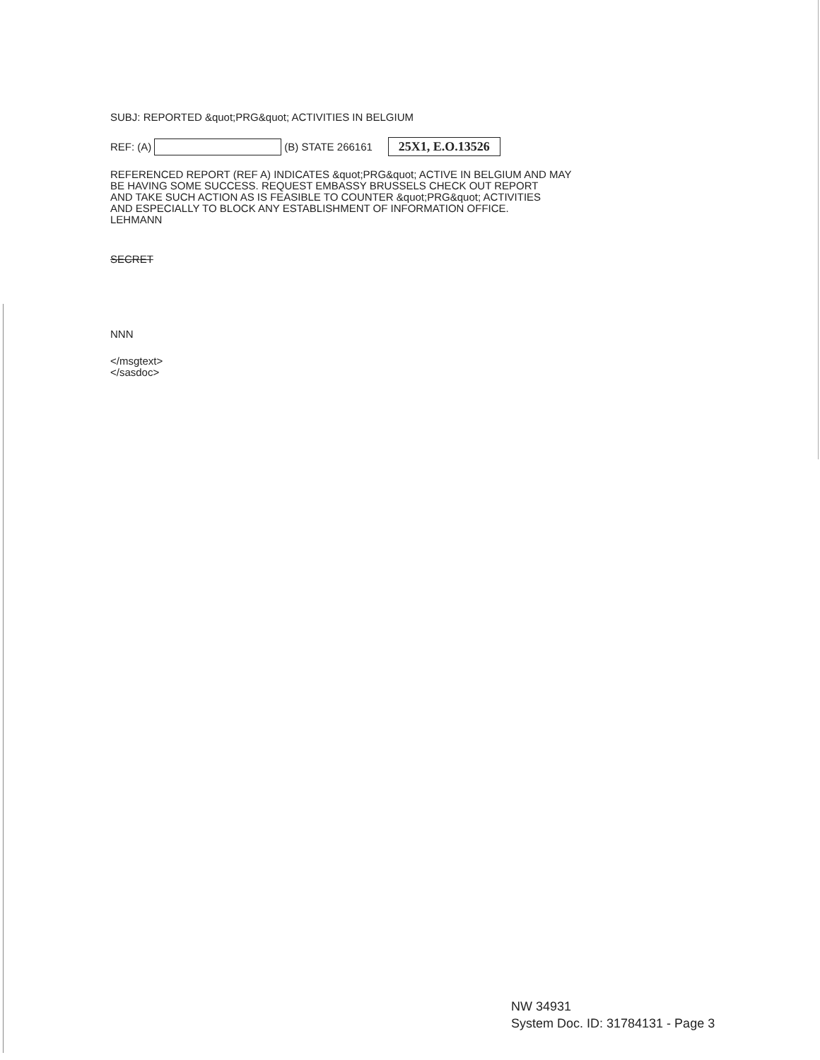SUBJ: REPORTED &quot;PRG&quot; ACTIVITIES IN BELGIUM
REF: (A) (B) STATE 266161 25X1, E.O.13526
REFERENCED REPORT (REF A) INDICATES &quot;PRG&quot; ACTIVE IN BELGIUM AND MAY
BE HAVING SOME SUCCESS. REQUEST EMBASSY BRUSSELS CHECK OUT REPORT
AND TAKE SUCH ACTION AS IS FEASIBLE TO COUNTER &quot;PRG&quot; ACTIVITIES
AND ESPECIALLY TO BLOCK ANY ESTABLISHMENT OF INFORMATION OFFICE.
LEHMANN
SECRET
NNN
</msgtext>
</sasdoc>
NW 34931
System Doc. ID: 31784131 - Page 3